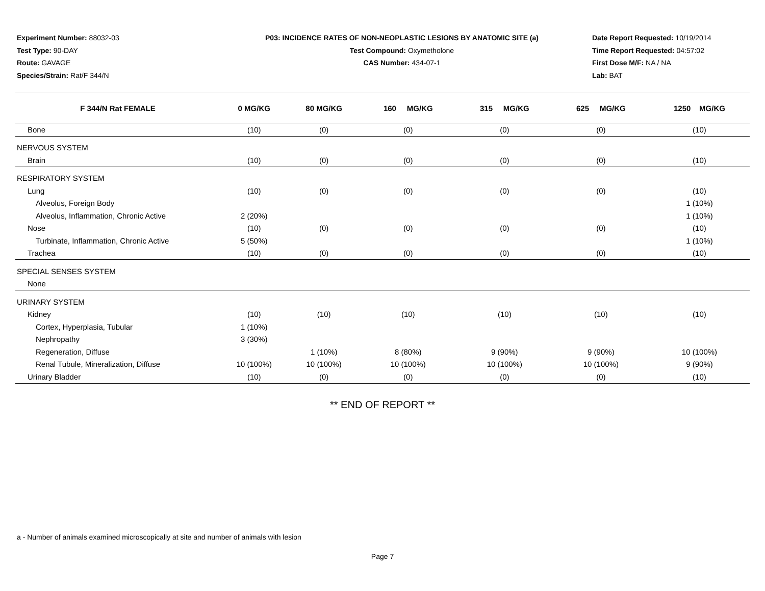Experiment Number: 88032-03
Test Type: 90-DAY
Route: GAVAGE
Species/Strain: Rat/F 344/N
P03: INCIDENCE RATES OF NON-NEOPLASTIC LESIONS BY ANATOMIC SITE (a)
Test Compound: Oxymetholone
CAS Number: 434-07-1
Date Report Requested: 10/19/2014
Time Report Requested: 04:57:02
First Dose M/F: NA / NA
Lab: BAT
| F 344/N Rat FEMALE | 0 MG/KG | 80 MG/KG | 160 MG/KG | 315 MG/KG | 625 MG/KG | 1250 MG/KG |
| --- | --- | --- | --- | --- | --- | --- |
| Bone | (10) | (0) | (0) | (0) | (0) | (10) |
| NERVOUS SYSTEM | | | | | | |
| Brain | (10) | (0) | (0) | (0) | (0) | (10) |
| RESPIRATORY SYSTEM | | | | | | |
| Lung | (10) | (0) | (0) | (0) | (0) | (10) |
| Alveolus, Foreign Body | | | | | | 1 (10%) |
| Alveolus, Inflammation, Chronic Active | 2 (20%) | | | | | 1 (10%) |
| Nose | (10) | (0) | (0) | (0) | (0) | (10) |
| Turbinate, Inflammation, Chronic Active | 5 (50%) | | | | | 1 (10%) |
| Trachea | (10) | (0) | (0) | (0) | (0) | (10) |
| SPECIAL SENSES SYSTEM | | | | | | |
| None | | | | | | |
| URINARY SYSTEM | | | | | | |
| Kidney | (10) | (10) | (10) | (10) | (10) | (10) |
| Cortex, Hyperplasia, Tubular | 1 (10%) | | | | | |
| Nephropathy | 3 (30%) | | | | | |
| Regeneration, Diffuse | | 1 (10%) | 8 (80%) | 9 (90%) | 9 (90%) | 10 (100%) |
| Renal Tubule, Mineralization, Diffuse | 10 (100%) | 10 (100%) | 10 (100%) | 10 (100%) | 10 (100%) | 9 (90%) |
| Urinary Bladder | (10) | (0) | (0) | (0) | (0) | (10) |
** END OF REPORT **
a - Number of animals examined microscopically at site and number of animals with lesion
Page 7